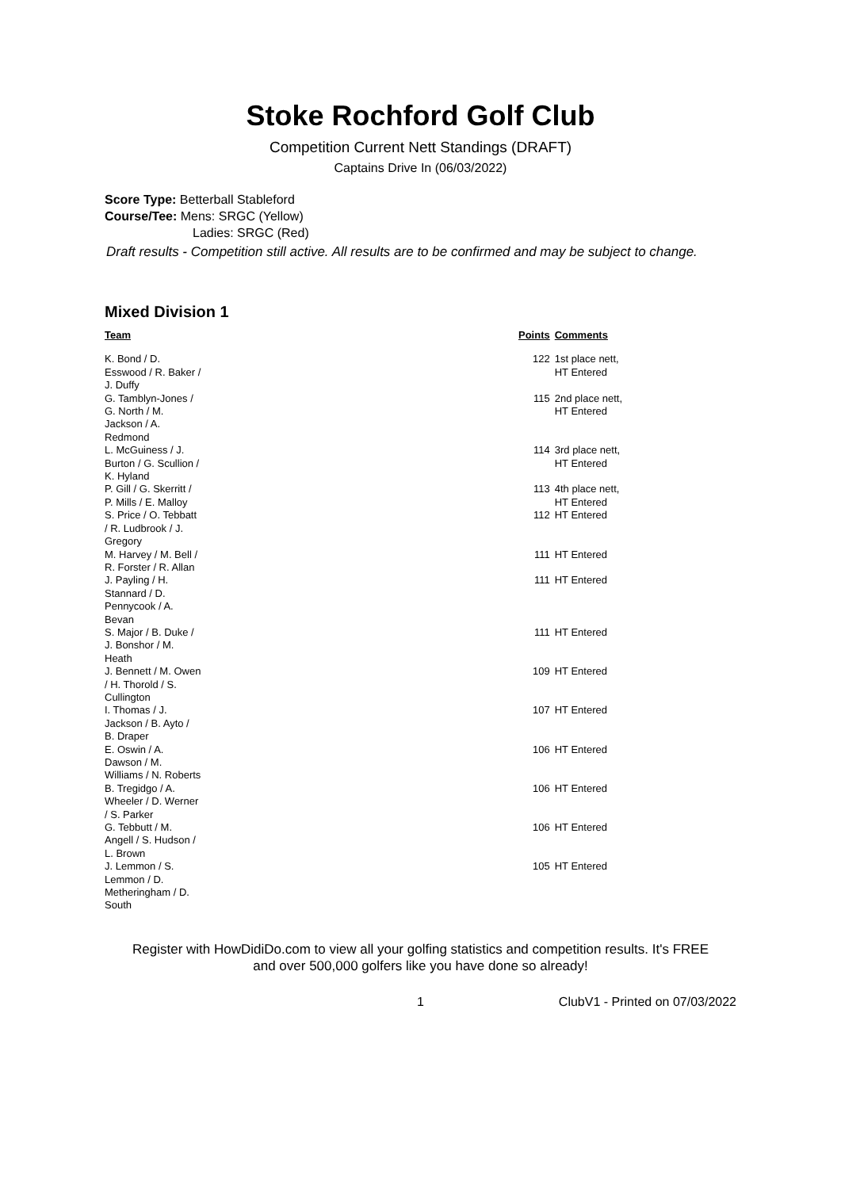Stoke Rochford Golf Club
Competition Current Nett Standings (DRAFT)
Captains Drive In (06/03/2022)
Score Type: Betterball Stableford
Course/Tee: Mens: SRGC (Yellow)
Ladies: SRGC (Red)
Draft results - Competition still active. All results are to be confirmed and may be subject to change.
Mixed Division 1
| Team | | Points | Comments |
| --- | --- | --- | --- |
| K. Bond / D. Esswood / R. Baker / J. Duffy | | 122 | 1st place nett, HT Entered |
| G. Tamblyn-Jones / G. North / M. Jackson / A. Redmond | | 115 | 2nd place nett, HT Entered |
| L. McGuiness / J. Burton / G. Scullion / K. Hyland | | 114 | 3rd place nett, HT Entered |
| P. Gill / G. Skerritt / P. Mills / E. Malloy | | 113 | 4th place nett, HT Entered |
| S. Price / O. Tebbatt / R. Ludbrook / J. Gregory | | 112 | HT Entered |
| M. Harvey / M. Bell / R. Forster / R. Allan | | 111 | HT Entered |
| J. Payling / H. Stannard / D. Pennycook / A. Bevan | | 111 | HT Entered |
| S. Major / B. Duke / J. Bonshor / M. Heath | | 111 | HT Entered |
| J. Bennett / M. Owen / H. Thorold / S. Cullington | | 109 | HT Entered |
| I. Thomas / J. Jackson / B. Ayto / B. Draper | | 107 | HT Entered |
| E. Oswin / A. Dawson / M. Williams / N. Roberts | | 106 | HT Entered |
| B. Tregidgo / A. Wheeler / D. Werner / S. Parker | | 106 | HT Entered |
| G. Tebbutt / M. Angell / S. Hudson / L. Brown | | 106 | HT Entered |
| J. Lemmon / S. Lemmon / D. Metheringham / D. South | | 105 | HT Entered |
Register with HowDidiDo.com to view all your golfing statistics and competition results. It's FREE and over 500,000 golfers like you have done so already!
1 ClubV1 - Printed on 07/03/2022